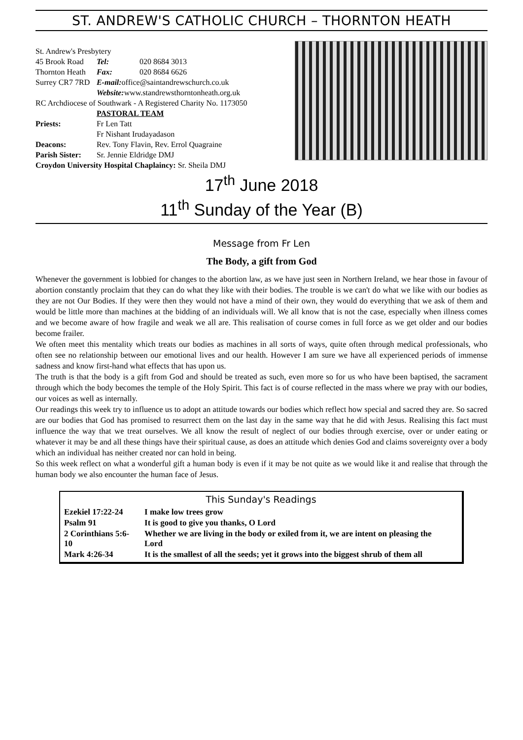ST. ANDREW'S CATHOLIC CHURCH – THORNTON HEATH
| St. Andrew's Presbytery | | |
| 45 Brook Road | Tel: | 020 8684 3013 |
| Thornton Heath | Fax: | 020 8684 6626 |
| Surrey CR7 7RD | E-mail: office@saintandrewschurch.co.uk | |
| | Website: www.standrewsthorntonheath.org.uk | |
| RC Archdiocese of Southwark - A Registered Charity No. 1173050 | | |
| | PASTORAL TEAM | |
| Priests: | Fr Len Tatt | |
| | Fr Nishant Irudayadason | |
| Deacons: | Rev. Tony Flavin, Rev. Errol Quagraine | |
| Parish Sister: | Sr. Jennie Eldridge DMJ | |
| Croydon University Hospital Chaplaincy: Sr. Sheila DMJ | | |
17<sup>th</sup> June 2018
11<sup>th</sup> Sunday of the Year (B)
Message from Fr Len
The Body, a gift from God
Whenever the government is lobbied for changes to the abortion law, as we have just seen in Northern Ireland, we hear those in favour of abortion constantly proclaim that they can do what they like with their bodies. The trouble is we can't do what we like with our bodies as they are not Our Bodies. If they were then they would not have a mind of their own, they would do everything that we ask of them and would be little more than machines at the bidding of an individuals will. We all know that is not the case, especially when illness comes and we become aware of how fragile and weak we all are. This realisation of course comes in full force as we get older and our bodies become frailer.
We often meet this mentality which treats our bodies as machines in all sorts of ways, quite often through medical professionals, who often see no relationship between our emotional lives and our health. However I am sure we have all experienced periods of immense sadness and know first-hand what effects that has upon us.
The truth is that the body is a gift from God and should be treated as such, even more so for us who have been baptised, the sacrament through which the body becomes the temple of the Holy Spirit. This fact is of course reflected in the mass where we pray with our bodies, our voices as well as internally.
Our readings this week try to influence us to adopt an attitude towards our bodies which reflect how special and sacred they are. So sacred are our bodies that God has promised to resurrect them on the last day in the same way that he did with Jesus. Realising this fact must influence the way that we treat ourselves. We all know the result of neglect of our bodies through exercise, over or under eating or whatever it may be and all these things have their spiritual cause, as does an attitude which denies God and claims sovereignty over a body which an individual has neither created nor can hold in being.
So this week reflect on what a wonderful gift a human body is even if it may be not quite as we would like it and realise that through the human body we also encounter the human face of Jesus.
This Sunday's Readings
| Ezekiel 17:22-24 | I make low trees grow |
| Psalm 91 | It is good to give you thanks, O Lord |
| 2 Corinthians 5:6-10 | Whether we are living in the body or exiled from it, we are intent on pleasing the Lord |
| Mark 4:26-34 | It is the smallest of all the seeds; yet it grows into the biggest shrub of them all |